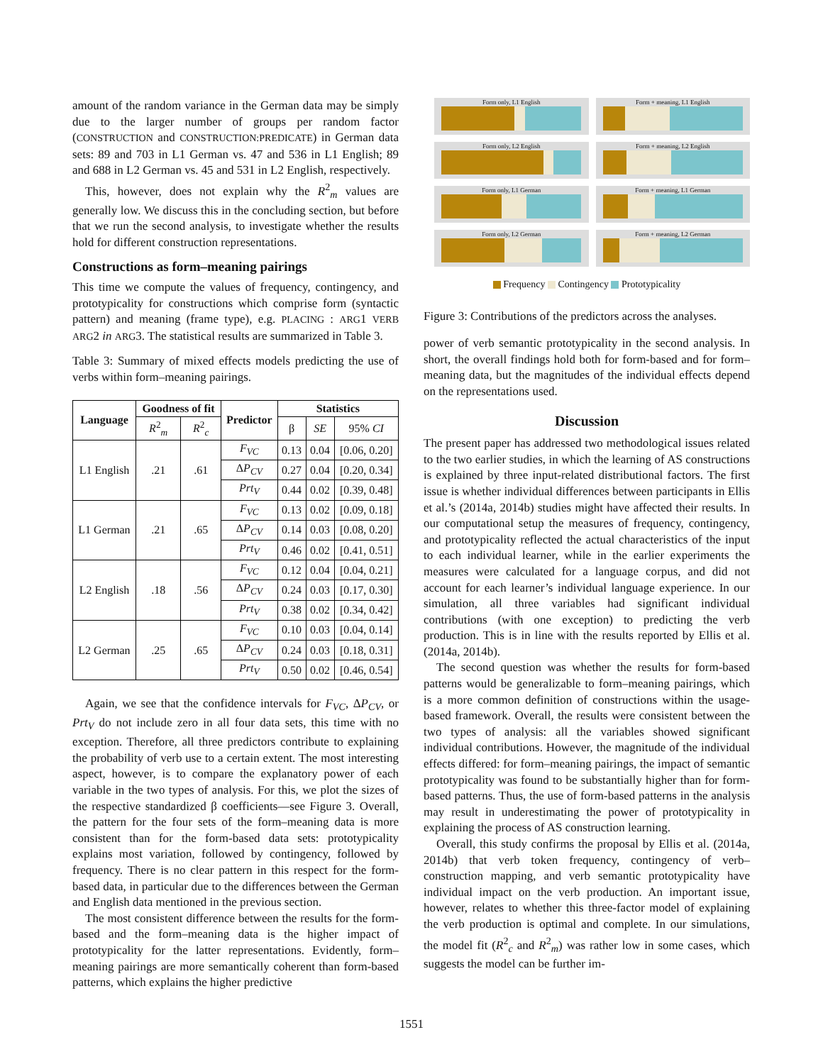amount of the random variance in the German data may be simply due to the larger number of groups per random factor (CONSTRUCTION and CONSTRUCTION:PREDICATE) in German data sets: 89 and 703 in L1 German vs. 47 and 536 in L1 English; 89 and 688 in L2 German vs. 45 and 531 in L2 English, respectively.
This, however, does not explain why the R<sup>2</sup><sub>m</sub> values are generally low. We discuss this in the concluding section, but before that we run the second analysis, to investigate whether the results hold for different construction representations.
Constructions as form–meaning pairings
This time we compute the values of frequency, contingency, and prototypicality for constructions which comprise form (syntactic pattern) and meaning (frame type), e.g. PLACING : ARG1 VERB ARG2 in ARG3. The statistical results are summarized in Table 3.
Table 3: Summary of mixed effects models predicting the use of verbs within form–meaning pairings.
| Language | Goodness of fit | | Predictor | Statistics | | |
| --- | --- | --- | --- | --- | --- | --- |
| | R<sup>2</sup><sub>m</sub> | R<sup>2</sup><sub>c</sub> | | β | SE | 95% CI |
| L1 English | .21 | .61 | F<sub>VC</sub> | 0.13 | 0.04 | [0.06, 0.20] |
| | | | Δ P<sub>CV</sub> | 0.27 | 0.04 | [0.20, 0.34] |
| | | | Prt<sub>V</sub> | 0.44 | 0.02 | [0.39, 0.48] |
| L1 German | .21 | .65 | F<sub>VC</sub> | 0.13 | 0.02 | [0.09, 0.18] |
| | | | Δ P<sub>CV</sub> | 0.14 | 0.03 | [0.08, 0.20] |
| | | | Prt<sub>V</sub> | 0.46 | 0.02 | [0.41, 0.51] |
| L2 English | .18 | .56 | F<sub>VC</sub> | 0.12 | 0.04 | [0.04, 0.21] |
| | | | Δ P<sub>CV</sub> | 0.24 | 0.03 | [0.17, 0.30] |
| | | | Prt<sub>V</sub> | 0.38 | 0.02 | [0.34, 0.42] |
| L2 German | .25 | .65 | F<sub>VC</sub> | 0.10 | 0.03 | [0.04, 0.14] |
| | | | Δ P<sub>CV</sub> | 0.24 | 0.03 | [0.18, 0.31] |
| | | | Prt<sub>V</sub> | 0.50 | 0.02 | [0.46, 0.54] |
Again, we see that the confidence intervals for F<sub>VC</sub>, ΔP<sub>CV</sub>, or Prt<sub>V</sub> do not include zero in all four data sets, this time with no exception. Therefore, all three predictors contribute to explaining the probability of verb use to a certain extent. The most interesting aspect, however, is to compare the explanatory power of each variable in the two types of analysis. For this, we plot the sizes of the respective standardized β coefficients—see Figure 3. Overall, the pattern for the four sets of the form–meaning data is more consistent than for the form-based data sets: prototypicality explains most variation, followed by contingency, followed by frequency. There is no clear pattern in this respect for the form-based data, in particular due to the differences between the German and English data mentioned in the previous section.
The most consistent difference between the results for the form-based and the form–meaning data is the higher impact of prototypicality for the latter representations. Evidently, form–meaning pairings are more semantically coherent than form-based patterns, which explains the higher predictive
Form only, L1 English
Form + meaning, L1 English
Form only, L2 English
Form + meaning, L2 English
Form only, L1 German
Form + meaning, L1 German
Form only, L2 German
Form + meaning, L2 German
Frequency Contingency Prototypicality
Figure 3: Contributions of the predictors across the analyses.
power of verb semantic prototypicality in the second analysis. In short, the overall findings hold both for form-based and for form–meaning data, but the magnitudes of the individual effects depend on the representations used.
Discussion
The present paper has addressed two methodological issues related to the two earlier studies, in which the learning of AS constructions is explained by three input-related distributional factors. The first issue is whether individual differences between participants in Ellis et al.’s (2014a, 2014b) studies might have affected their results. In our computational setup the measures of frequency, contingency, and prototypicality reflected the actual characteristics of the input to each individual learner, while in the earlier experiments the measures were calculated for a language corpus, and did not account for each learner’s individual language experience. In our simulation, all three variables had significant individual contributions (with one exception) to predicting the verb production. This is in line with the results reported by Ellis et al. (2014a, 2014b).
The second question was whether the results for form-based patterns would be generalizable to form–meaning pairings, which is a more common definition of constructions within the usage-based framework. Overall, the results were consistent between the two types of analysis: all the variables showed significant individual contributions. However, the magnitude of the individual effects differed: for form–meaning pairings, the impact of semantic prototypicality was found to be substantially higher than for form-based patterns. Thus, the use of form-based patterns in the analysis may result in underestimating the power of prototypicality in explaining the process of AS construction learning.
Overall, this study confirms the proposal by Ellis et al. (2014a, 2014b) that verb token frequency, contingency of verb–construction mapping, and verb semantic prototypicality have individual impact on the verb production. An important issue, however, relates to whether this three-factor model of explaining the verb production is optimal and complete. In our simulations, the model fit (R<sup>2</sup><sub>c</sub> and R<sup>2</sup><sub>m</sub>) was rather low in some cases, which suggests the model can be further im-
1551